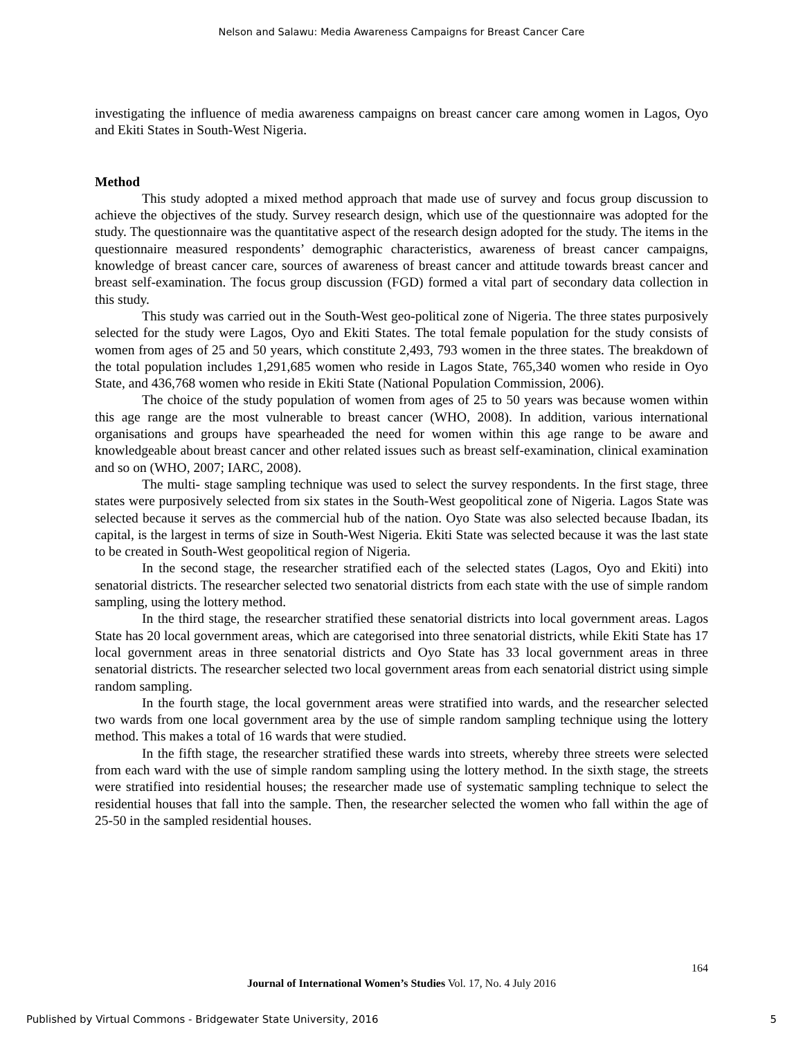Nelson and Salawu: Media Awareness Campaigns for Breast Cancer Care
investigating the influence of media awareness campaigns on breast cancer care among women in Lagos, Oyo and Ekiti States in South-West Nigeria.
Method
This study adopted a mixed method approach that made use of survey and focus group discussion to achieve the objectives of the study. Survey research design, which use of the questionnaire was adopted for the study. The questionnaire was the quantitative aspect of the research design adopted for the study. The items in the questionnaire measured respondents’ demographic characteristics, awareness of breast cancer campaigns, knowledge of breast cancer care, sources of awareness of breast cancer and attitude towards breast cancer and breast self-examination. The focus group discussion (FGD) formed a vital part of secondary data collection in this study.
This study was carried out in the South-West geo-political zone of Nigeria. The three states purposively selected for the study were Lagos, Oyo and Ekiti States. The total female population for the study consists of women from ages of 25 and 50 years, which constitute 2,493, 793 women in the three states. The breakdown of the total population includes 1,291,685 women who reside in Lagos State, 765,340 women who reside in Oyo State, and 436,768 women who reside in Ekiti State (National Population Commission, 2006).
The choice of the study population of women from ages of 25 to 50 years was because women within this age range are the most vulnerable to breast cancer (WHO, 2008). In addition, various international organisations and groups have spearheaded the need for women within this age range to be aware and knowledgeable about breast cancer and other related issues such as breast self-examination, clinical examination and so on (WHO, 2007; IARC, 2008).
The multi- stage sampling technique was used to select the survey respondents. In the first stage, three states were purposively selected from six states in the South-West geopolitical zone of Nigeria. Lagos State was selected because it serves as the commercial hub of the nation. Oyo State was also selected because Ibadan, its capital, is the largest in terms of size in South-West Nigeria. Ekiti State was selected because it was the last state to be created in South-West geopolitical region of Nigeria.
In the second stage, the researcher stratified each of the selected states (Lagos, Oyo and Ekiti) into senatorial districts. The researcher selected two senatorial districts from each state with the use of simple random sampling, using the lottery method.
In the third stage, the researcher stratified these senatorial districts into local government areas. Lagos State has 20 local government areas, which are categorised into three senatorial districts, while Ekiti State has 17 local government areas in three senatorial districts and Oyo State has 33 local government areas in three senatorial districts. The researcher selected two local government areas from each senatorial district using simple random sampling.
In the fourth stage, the local government areas were stratified into wards, and the researcher selected two wards from one local government area by the use of simple random sampling technique using the lottery method. This makes a total of 16 wards that were studied.
In the fifth stage, the researcher stratified these wards into streets, whereby three streets were selected from each ward with the use of simple random sampling using the lottery method. In the sixth stage, the streets were stratified into residential houses; the researcher made use of systematic sampling technique to select the residential houses that fall into the sample. Then, the researcher selected the women who fall within the age of 25-50 in the sampled residential houses.
164
Journal of International Women’s Studies Vol. 17, No. 4 July 2016
Published by Virtual Commons - Bridgewater State University, 2016 5